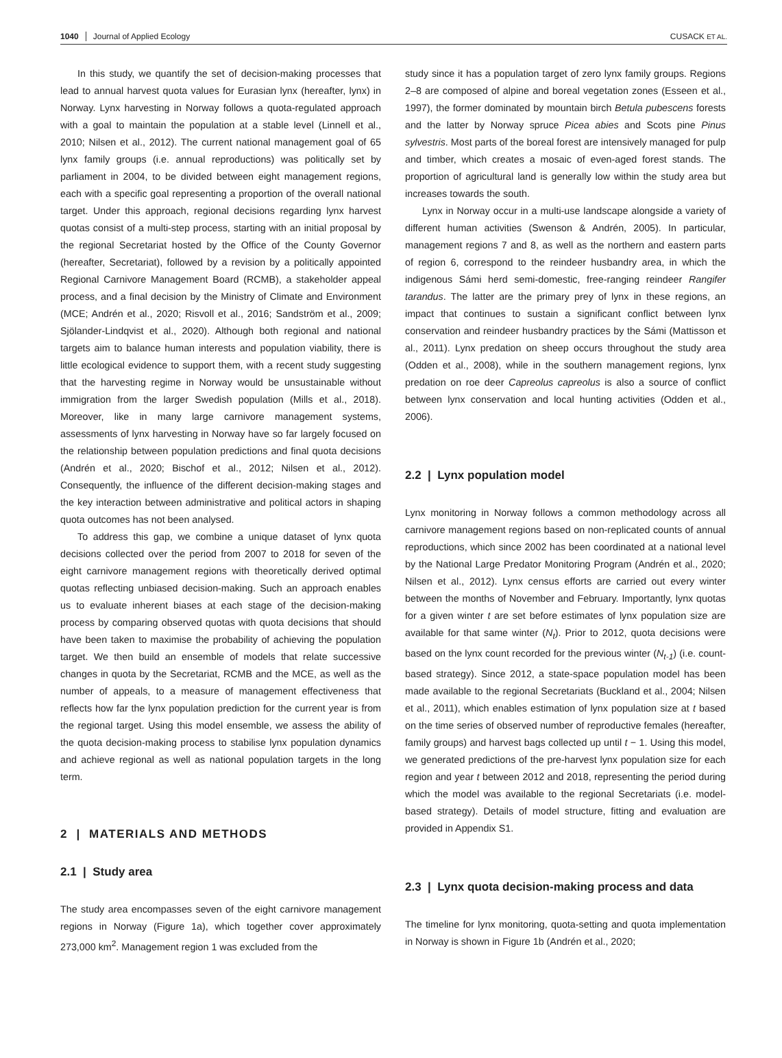1040 Journal of Applied Ecology CUSACK ET AL.
In this study, we quantify the set of decision-making processes that lead to annual harvest quota values for Eurasian lynx (hereafter, lynx) in Norway. Lynx harvesting in Norway follows a quota-regulated approach with a goal to maintain the population at a stable level (Linnell et al., 2010; Nilsen et al., 2012). The current national management goal of 65 lynx family groups (i.e. annual reproductions) was politically set by parliament in 2004, to be divided between eight management regions, each with a specific goal representing a proportion of the overall national target. Under this approach, regional decisions regarding lynx harvest quotas consist of a multi-step process, starting with an initial proposal by the regional Secretariat hosted by the Office of the County Governor (hereafter, Secretariat), followed by a revision by a politically appointed Regional Carnivore Management Board (RCMB), a stakeholder appeal process, and a final decision by the Ministry of Climate and Environment (MCE; Andrén et al., 2020; Risvoll et al., 2016; Sandström et al., 2009; Sjölander-Lindqvist et al., 2020). Although both regional and national targets aim to balance human interests and population viability, there is little ecological evidence to support them, with a recent study suggesting that the harvesting regime in Norway would be unsustainable without immigration from the larger Swedish population (Mills et al., 2018). Moreover, like in many large carnivore management systems, assessments of lynx harvesting in Norway have so far largely focused on the relationship between population predictions and final quota decisions (Andrén et al., 2020; Bischof et al., 2012; Nilsen et al., 2012). Consequently, the influence of the different decision-making stages and the key interaction between administrative and political actors in shaping quota outcomes has not been analysed.
To address this gap, we combine a unique dataset of lynx quota decisions collected over the period from 2007 to 2018 for seven of the eight carnivore management regions with theoretically derived optimal quotas reflecting unbiased decision-making. Such an approach enables us to evaluate inherent biases at each stage of the decision-making process by comparing observed quotas with quota decisions that should have been taken to maximise the probability of achieving the population target. We then build an ensemble of models that relate successive changes in quota by the Secretariat, RCMB and the MCE, as well as the number of appeals, to a measure of management effectiveness that reflects how far the lynx population prediction for the current year is from the regional target. Using this model ensemble, we assess the ability of the quota decision-making process to stabilise lynx population dynamics and achieve regional as well as national population targets in the long term.
2 | MATERIALS AND METHODS
2.1 | Study area
The study area encompasses seven of the eight carnivore management regions in Norway (Figure 1a), which together cover approximately 273,000 km<sup>2</sup>. Management region 1 was excluded from the
study since it has a population target of zero lynx family groups. Regions 2–8 are composed of alpine and boreal vegetation zones (Esseen et al., 1997), the former dominated by mountain birch Betula pubescens forests and the latter by Norway spruce Picea abies and Scots pine Pinus sylvestris. Most parts of the boreal forest are intensively managed for pulp and timber, which creates a mosaic of even-aged forest stands. The proportion of agricultural land is generally low within the study area but increases towards the south.
Lynx in Norway occur in a multi-use landscape alongside a variety of different human activities (Swenson & Andrén, 2005). In particular, management regions 7 and 8, as well as the northern and eastern parts of region 6, correspond to the reindeer husbandry area, in which the indigenous Sámi herd semi-domestic, free-ranging reindeer Rangifer tarandus. The latter are the primary prey of lynx in these regions, an impact that continues to sustain a significant conflict between lynx conservation and reindeer husbandry practices by the Sámi (Mattisson et al., 2011). Lynx predation on sheep occurs throughout the study area (Odden et al., 2008), while in the southern management regions, lynx predation on roe deer Capreolus capreolus is also a source of conflict between lynx conservation and local hunting activities (Odden et al., 2006).
2.2 | Lynx population model
Lynx monitoring in Norway follows a common methodology across all carnivore management regions based on non-replicated counts of annual reproductions, which since 2002 has been coordinated at a national level by the National Large Predator Monitoring Program (Andrén et al., 2020; Nilsen et al., 2012). Lynx census efforts are carried out every winter between the months of November and February. Importantly, lynx quotas for a given winter t are set before estimates of lynx population size are available for that same winter (N<sub>t</sub>). Prior to 2012, quota decisions were based on the lynx count recorded for the previous winter (N<sub>t-1</sub>) (i.e. count-based strategy). Since 2012, a state-space population model has been made available to the regional Secretariats (Buckland et al., 2004; Nilsen et al., 2011), which enables estimation of lynx population size at t based on the time series of observed number of reproductive females (hereafter, family groups) and harvest bags collected up until t − 1. Using this model, we generated predictions of the pre-harvest lynx population size for each region and year t between 2012 and 2018, representing the period during which the model was available to the regional Secretariats (i.e. model-based strategy). Details of model structure, fitting and evaluation are provided in Appendix S1.
2.3 | Lynx quota decision-making process and data
The timeline for lynx monitoring, quota-setting and quota implementation in Norway is shown in Figure 1b (Andrén et al., 2020;